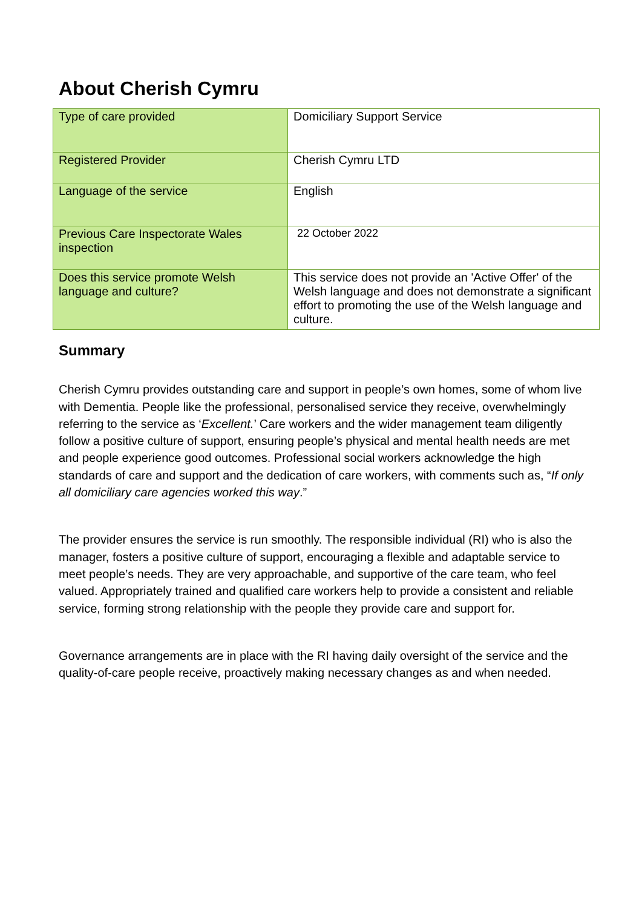About Cherish Cymru
| Type of care provided | Domiciliary Support Service |
| Registered Provider | Cherish Cymru LTD |
| Language of the service | English |
| Previous Care Inspectorate Wales inspection | 22 October 2022 |
| Does this service promote Welsh language and culture? | This service does not provide an 'Active Offer' of the Welsh language and does not demonstrate a significant effort to promoting the use of the Welsh language and culture. |
Summary
Cherish Cymru provides outstanding care and support in people’s own homes, some of whom live with Dementia. People like the professional, personalised service they receive, overwhelmingly referring to the service as ‘Excellent.’ Care workers and the wider management team diligently follow a positive culture of support, ensuring people’s physical and mental health needs are met and people experience good outcomes. Professional social workers acknowledge the high standards of care and support and the dedication of care workers, with comments such as, “If only all domiciliary care agencies worked this way.”
The provider ensures the service is run smoothly. The responsible individual (RI) who is also the manager, fosters a positive culture of support, encouraging a flexible and adaptable service to meet people’s needs. They are very approachable, and supportive of the care team, who feel valued. Appropriately trained and qualified care workers help to provide a consistent and reliable service, forming strong relationship with the people they provide care and support for.
Governance arrangements are in place with the RI having daily oversight of the service and the quality-of-care people receive, proactively making necessary changes as and when needed.